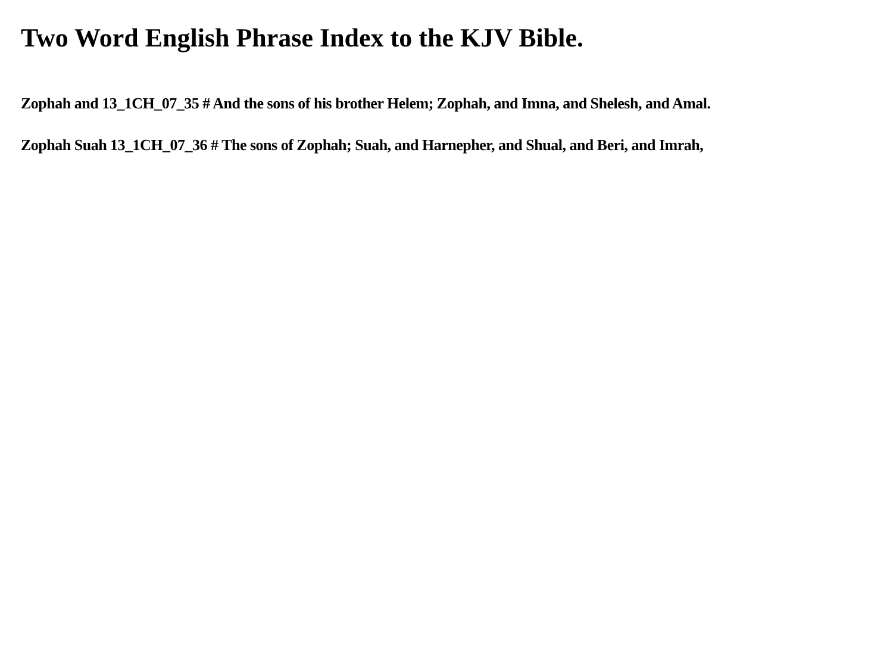Two Word English Phrase Index to the KJV Bible.
Zophah and 13_1CH_07_35 # And the sons of his brother Helem; Zophah, and Imna, and Shelesh, and Amal.
Zophah Suah 13_1CH_07_36 # The sons of Zophah; Suah, and Harnepher, and Shual, and Beri, and Imrah,